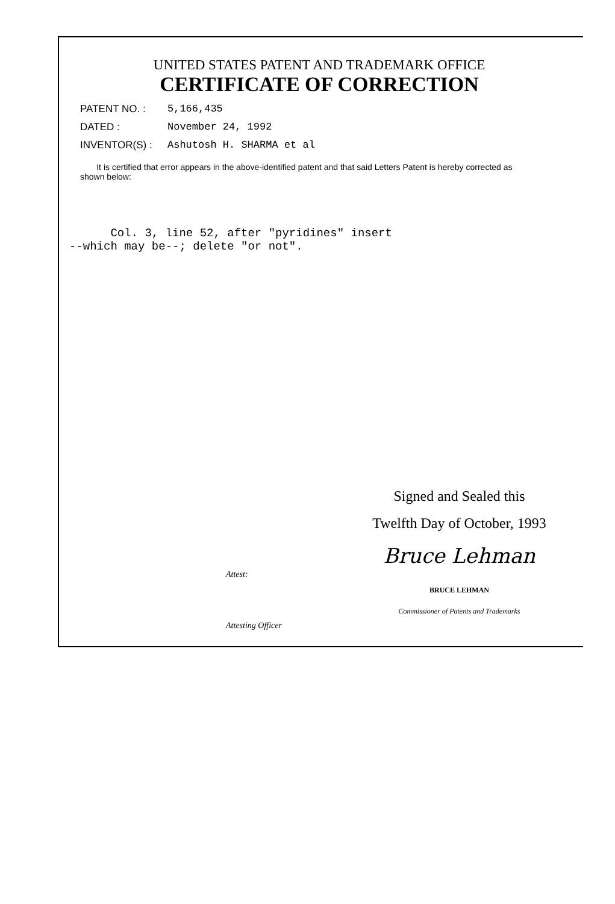UNITED STATES PATENT AND TRADEMARK OFFICE
CERTIFICATE OF CORRECTION
PATENT NO. : 5,166,435
DATED : November 24, 1992
INVENTOR(S) : Ashutosh H. SHARMA et al
It is certified that error appears in the above-identified patent and that said Letters Patent is hereby corrected as shown below:
Col. 3, line 52, after "pyridines" insert
--which may be--; delete "or not".
Signed and Sealed this
Twelfth Day of October, 1993
Bruce Lehman
BRUCE LEHMAN
Commissioner of Patents and Trademarks
Attest:
Attesting Officer